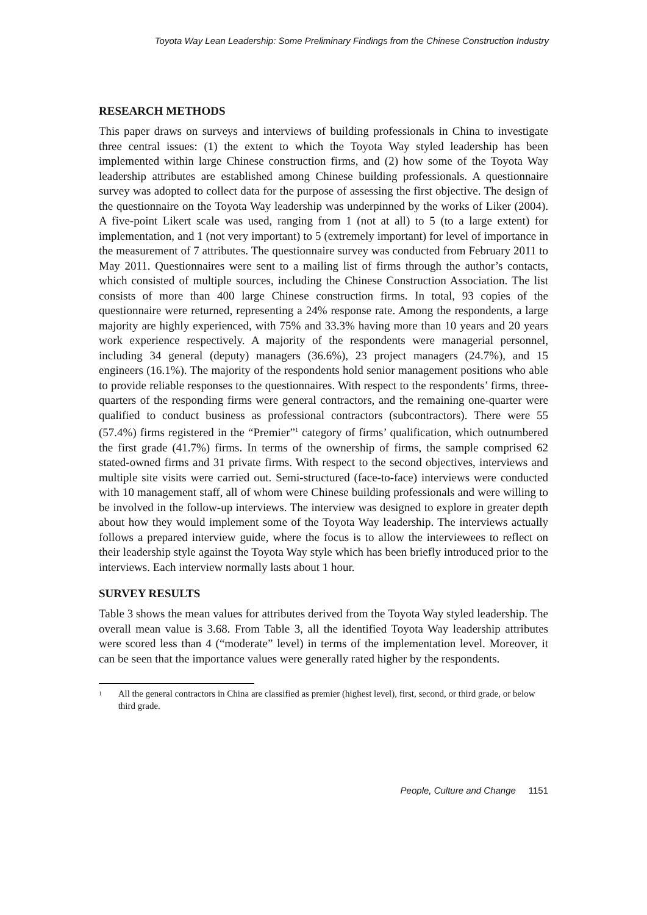Toyota Way Lean Leadership: Some Preliminary Findings from the Chinese Construction Industry
RESEARCH METHODS
This paper draws on surveys and interviews of building professionals in China to investigate three central issues: (1) the extent to which the Toyota Way styled leadership has been implemented within large Chinese construction firms, and (2) how some of the Toyota Way leadership attributes are established among Chinese building professionals. A questionnaire survey was adopted to collect data for the purpose of assessing the first objective. The design of the questionnaire on the Toyota Way leadership was underpinned by the works of Liker (2004). A five-point Likert scale was used, ranging from 1 (not at all) to 5 (to a large extent) for implementation, and 1 (not very important) to 5 (extremely important) for level of importance in the measurement of 7 attributes. The questionnaire survey was conducted from February 2011 to May 2011. Questionnaires were sent to a mailing list of firms through the author’s contacts, which consisted of multiple sources, including the Chinese Construction Association. The list consists of more than 400 large Chinese construction firms. In total, 93 copies of the questionnaire were returned, representing a 24% response rate. Among the respondents, a large majority are highly experienced, with 75% and 33.3% having more than 10 years and 20 years work experience respectively. A majority of the respondents were managerial personnel, including 34 general (deputy) managers (36.6%), 23 project managers (24.7%), and 15 engineers (16.1%). The majority of the respondents hold senior management positions who able to provide reliable responses to the questionnaires. With respect to the respondents’ firms, three-quarters of the responding firms were general contractors, and the remaining one-quarter were qualified to conduct business as professional contractors (subcontractors). There were 55 (57.4%) firms registered in the “Premier”<sup>1</sup> category of firms’ qualification, which outnumbered the first grade (41.7%) firms. In terms of the ownership of firms, the sample comprised 62 stated-owned firms and 31 private firms. With respect to the second objectives, interviews and multiple site visits were carried out. Semi-structured (face-to-face) interviews were conducted with 10 management staff, all of whom were Chinese building professionals and were willing to be involved in the follow-up interviews. The interview was designed to explore in greater depth about how they would implement some of the Toyota Way leadership. The interviews actually follows a prepared interview guide, where the focus is to allow the interviewees to reflect on their leadership style against the Toyota Way style which has been briefly introduced prior to the interviews. Each interview normally lasts about 1 hour.
SURVEY RESULTS
Table 3 shows the mean values for attributes derived from the Toyota Way styled leadership. The overall mean value is 3.68. From Table 3, all the identified Toyota Way leadership attributes were scored less than 4 (“moderate” level) in terms of the implementation level. Moreover, it can be seen that the importance values were generally rated higher by the respondents.
<sup>1</sup> All the general contractors in China are classified as premier (highest level), first, second, or third grade, or below third grade.
People, Culture and Change 1151